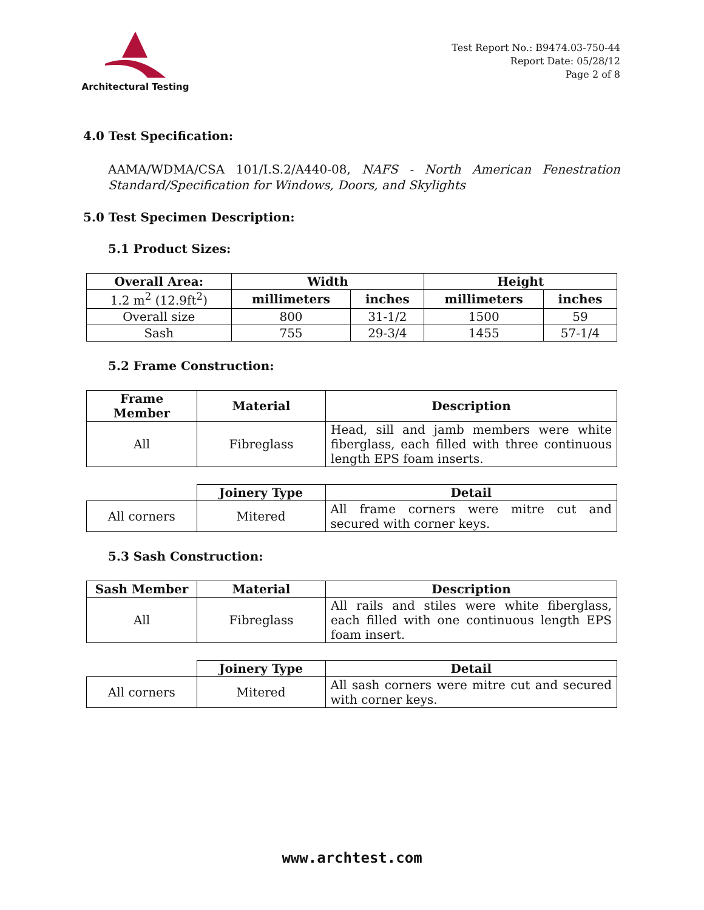Architectural Testing
Test Report No.: B9474.03-750-44
Report Date: 05/28/12
Page 2 of 8
4.0 Test Specification:
AAMA/WDMA/CSA 101/I.S.2/A440-08, NAFS - North American Fenestration Standard/Specification for Windows, Doors, and Skylights
5.0 Test Specimen Description:
5.1 Product Sizes:
| Overall Area: | Width | | Height | |
| --- | --- | --- | --- | --- |
| 1.2 m<sup>2</sup> (12.9ft<sup>2</sup>) | millimeters | inches | millimeters | inches |
| Overall size | 800 | 31-1/2 | 1500 | 59 |
| Sash | 755 | 29-3/4 | 1455 | 57-1/4 |
5.2 Frame Construction:
| Frame Member | Material | Description |
| --- | --- | --- |
| All | Fibreglass | Head, sill and jamb members were white fiberglass, each filled with three continuous length EPS foam inserts. |
| | Joinery Type | Detail |
| All corners | Mitered | All frame corners were mitre cut and secured with corner keys. |
5.3 Sash Construction:
| Sash Member | Material | Description |
| --- | --- | --- |
| All | Fibreglass | All rails and stiles were white fiberglass, each filled with one continuous length EPS foam insert. |
| | Joinery Type | Detail |
| All corners | Mitered | All sash corners were mitre cut and secured with corner keys. |
www.archtest.com